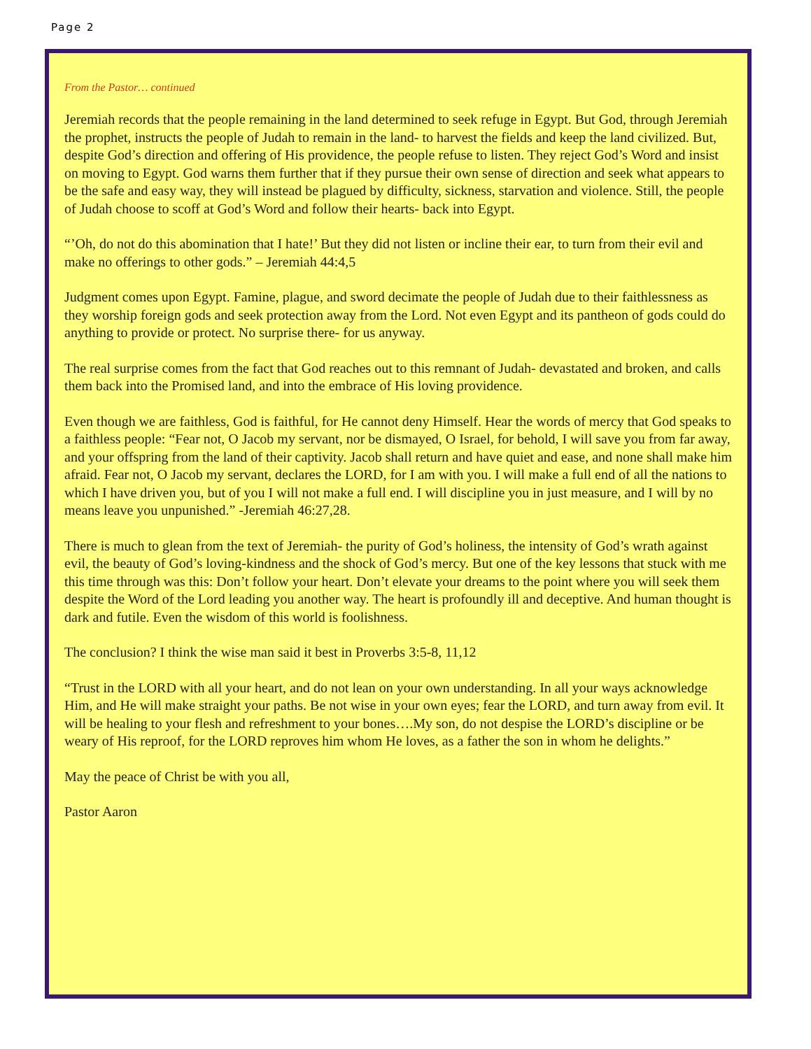Page 2
From the Pastor… continued
Jeremiah records that the people remaining in the land determined to seek refuge in Egypt. But God, through Jeremiah the prophet, instructs the people of Judah to remain in the land- to harvest the fields and keep the land civilized. But, despite God’s direction and offering of His providence, the people refuse to listen. They reject God’s Word and insist on moving to Egypt. God warns them further that if they pursue their own sense of direction and seek what appears to be the safe and easy way, they will instead be plagued by difficulty, sickness, starvation and violence. Still, the people of Judah choose to scoff at God’s Word and follow their hearts- back into Egypt.
“’Oh, do not do this abomination that I hate!’ But they did not listen or incline their ear, to turn from their evil and make no offerings to other gods.” – Jeremiah 44:4,5
Judgment comes upon Egypt. Famine, plague, and sword decimate the people of Judah due to their faithlessness as they worship foreign gods and seek protection away from the Lord. Not even Egypt and its pantheon of gods could do anything to provide or protect. No surprise there- for us anyway.
The real surprise comes from the fact that God reaches out to this remnant of Judah- devastated and broken, and calls them back into the Promised land, and into the embrace of His loving providence.
Even though we are faithless, God is faithful, for He cannot deny Himself. Hear the words of mercy that God speaks to a faithless people: “Fear not, O Jacob my servant, nor be dismayed, O Israel, for behold, I will save you from far away, and your offspring from the land of their captivity. Jacob shall return and have quiet and ease, and none shall make him afraid. Fear not, O Jacob my servant, declares the LORD, for I am with you. I will make a full end of all the nations to which I have driven you, but of you I will not make a full end. I will discipline you in just measure, and I will by no means leave you unpunished.” -Jeremiah 46:27,28.
There is much to glean from the text of Jeremiah- the purity of God’s holiness, the intensity of God’s wrath against evil, the beauty of God’s loving-kindness and the shock of God’s mercy. But one of the key lessons that stuck with me this time through was this: Don’t follow your heart. Don’t elevate your dreams to the point where you will seek them despite the Word of the Lord leading you another way. The heart is profoundly ill and deceptive. And human thought is dark and futile. Even the wisdom of this world is foolishness.
The conclusion? I think the wise man said it best in Proverbs 3:5-8, 11,12
“Trust in the LORD with all your heart, and do not lean on your own understanding. In all your ways acknowledge Him, and He will make straight your paths. Be not wise in your own eyes; fear the LORD, and turn away from evil. It will be healing to your flesh and refreshment to your bones….My son, do not despise the LORD’s discipline or be weary of His reproof, for the LORD reproves him whom He loves, as a father the son in whom he delights.”
May the peace of Christ be with you all,
Pastor Aaron